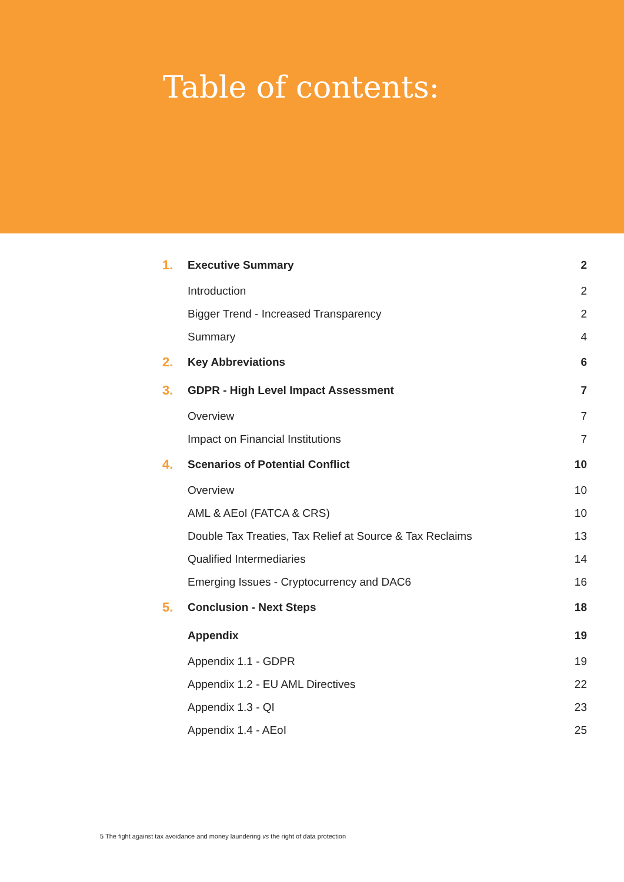Table of contents:
| 1. | Executive Summary | 2 |
| | Introduction | 2 |
| | Bigger Trend - Increased Transparency | 2 |
| | Summary | 4 |
| 2. | Key Abbreviations | 6 |
| 3. | GDPR - High Level Impact Assessment | 7 |
| | Overview | 7 |
| | Impact on Financial Institutions | 7 |
| 4. | Scenarios of Potential Conflict | 10 |
| | Overview | 10 |
| | AML & AEoI (FATCA & CRS) | 10 |
| | Double Tax Treaties, Tax Relief at Source & Tax Reclaims | 13 |
| | Qualified Intermediaries | 14 |
| | Emerging Issues - Cryptocurrency and DAC6 | 16 |
| 5. | Conclusion - Next Steps | 18 |
| | Appendix | 19 |
| | Appendix 1.1 - GDPR | 19 |
| | Appendix 1.2 - EU AML Directives | 22 |
| | Appendix 1.3 - QI | 23 |
| | Appendix 1.4 - AEoI | 25 |
5 The fight against tax avoidance and money laundering vs the right of data protection